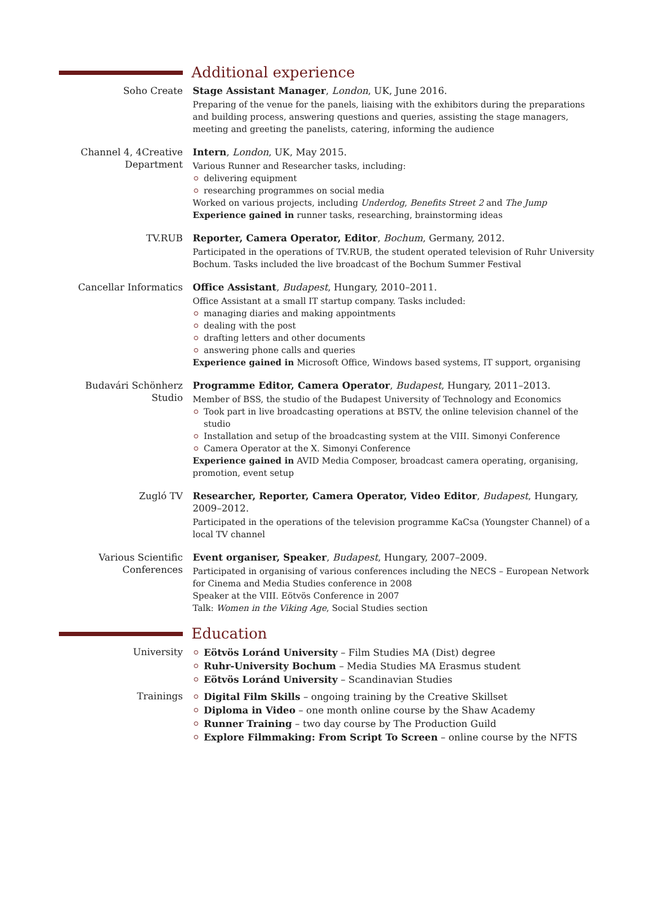Additional experience
Soho Create Stage Assistant Manager, London, UK, June 2016.
Preparing of the venue for the panels, liaising with the exhibitors during the preparations and building process, answering questions and queries, assisting the stage managers, meeting and greeting the panelists, catering, informing the audience
Channel 4, 4Creative Department
Intern, London, UK, May 2015.
Various Runner and Researcher tasks, including:
delivering equipment
researching programmes on social media
Worked on various projects, including Underdog, Benefits Street 2 and The Jump
Experience gained in runner tasks, researching, brainstorming ideas
TV.RUB Reporter, Camera Operator, Editor, Bochum, Germany, 2012.
Participated in the operations of TV.RUB, the student operated television of Ruhr University Bochum. Tasks included the live broadcast of the Bochum Summer Festival
Cancellar Informatics Office Assistant, Budapest, Hungary, 2010–2011.
Office Assistant at a small IT startup company. Tasks included:
managing diaries and making appointments
dealing with the post
drafting letters and other documents
answering phone calls and queries
Experience gained in Microsoft Office, Windows based systems, IT support, organising
Budavári Schönherz Studio
Programme Editor, Camera Operator, Budapest, Hungary, 2011–2013.
Member of BSS, the studio of the Budapest University of Technology and Economics
Took part in live broadcasting operations at BSTV, the online television channel of the studio
Installation and setup of the broadcasting system at the VIII. Simonyi Conference
Camera Operator at the X. Simonyi Conference
Experience gained in AVID Media Composer, broadcast camera operating, organising, promotion, event setup
Zugló TV Researcher, Reporter, Camera Operator, Video Editor, Budapest, Hungary, 2009–2012.
Participated in the operations of the television programme KaCsa (Youngster Channel) of a local TV channel
Various Scientific Conferences
Event organiser, Speaker, Budapest, Hungary, 2007–2009.
Participated in organising of various conferences including the NECS – European Network for Cinema and Media Studies conference in 2008
Speaker at the VIII. Eötvös Conference in 2007
Talk: Women in the Viking Age, Social Studies section
Education
University Eötvös Loránd University – Film Studies MA (Dist) degree
Ruhr-University Bochum – Media Studies MA Erasmus student
Eötvös Loránd University – Scandinavian Studies
Trainings Digital Film Skills – ongoing training by the Creative Skillset
Diploma in Video – one month online course by the Shaw Academy
Runner Training – two day course by The Production Guild
Explore Filmmaking: From Script To Screen – online course by the NFTS